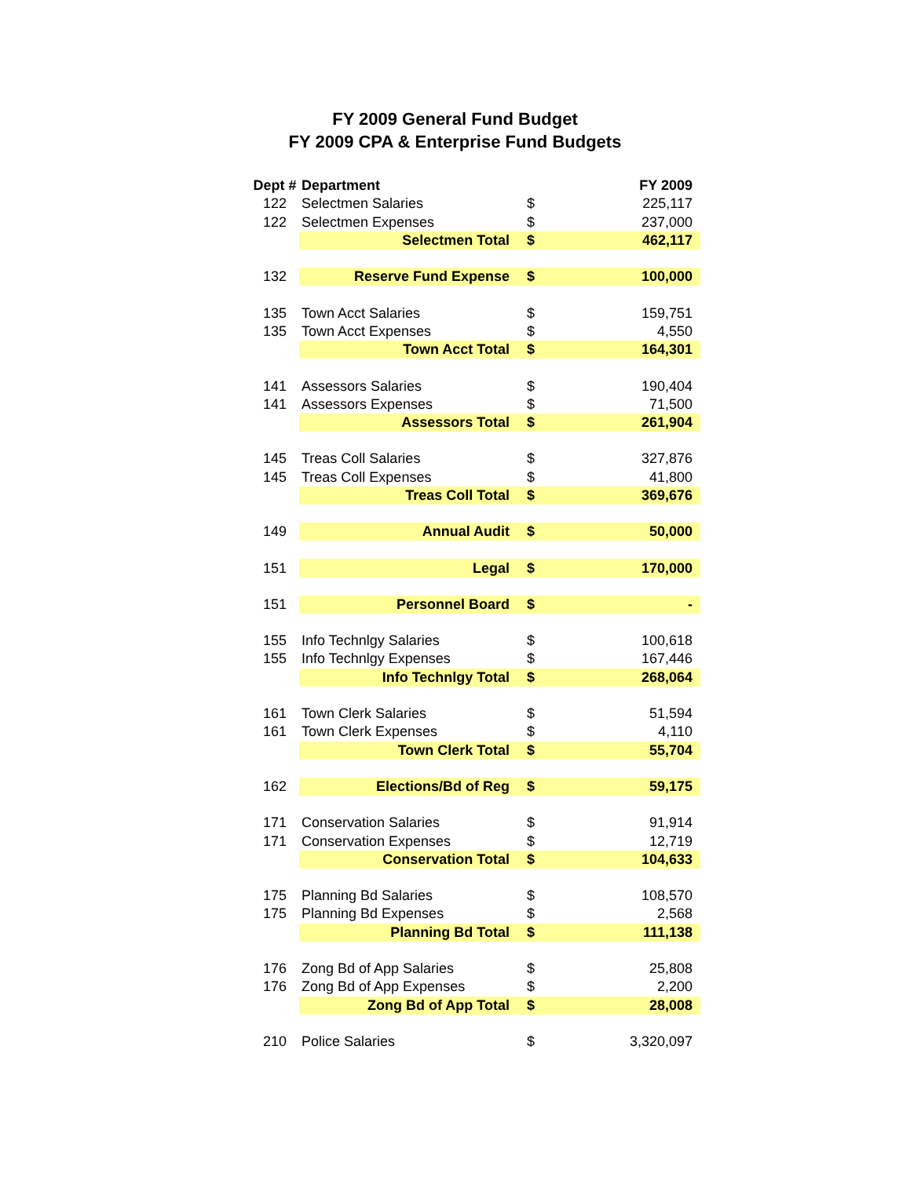FY 2009 General Fund Budget
FY 2009 CPA & Enterprise Fund Budgets
| Dept # | Department | | FY 2009 |
| --- | --- | --- | --- |
| 122 | Selectmen Salaries | $ | 225,117 |
| 122 | Selectmen Expenses | $ | 237,000 |
| | Selectmen Total | $ | 462,117 |
| 132 | Reserve Fund Expense | $ | 100,000 |
| 135 | Town Acct Salaries | $ | 159,751 |
| 135 | Town Acct Expenses | $ | 4,550 |
| | Town Acct Total | $ | 164,301 |
| 141 | Assessors Salaries | $ | 190,404 |
| 141 | Assessors Expenses | $ | 71,500 |
| | Assessors Total | $ | 261,904 |
| 145 | Treas Coll Salaries | $ | 327,876 |
| 145 | Treas Coll Expenses | $ | 41,800 |
| | Treas Coll Total | $ | 369,676 |
| 149 | Annual Audit | $ | 50,000 |
| 151 | Legal | $ | 170,000 |
| 151 | Personnel Board | $ | - |
| 155 | Info Technlgy Salaries | $ | 100,618 |
| 155 | Info Technlgy Expenses | $ | 167,446 |
| | Info Technlgy Total | $ | 268,064 |
| 161 | Town Clerk Salaries | $ | 51,594 |
| 161 | Town Clerk Expenses | $ | 4,110 |
| | Town Clerk Total | $ | 55,704 |
| 162 | Elections/Bd of Reg | $ | 59,175 |
| 171 | Conservation Salaries | $ | 91,914 |
| 171 | Conservation Expenses | $ | 12,719 |
| | Conservation Total | $ | 104,633 |
| 175 | Planning Bd Salaries | $ | 108,570 |
| 175 | Planning Bd Expenses | $ | 2,568 |
| | Planning Bd Total | $ | 111,138 |
| 176 | Zong Bd of App Salaries | $ | 25,808 |
| 176 | Zong Bd of App Expenses | $ | 2,200 |
| | Zong Bd of App Total | $ | 28,008 |
| 210 | Police Salaries | $ | 3,320,097 |